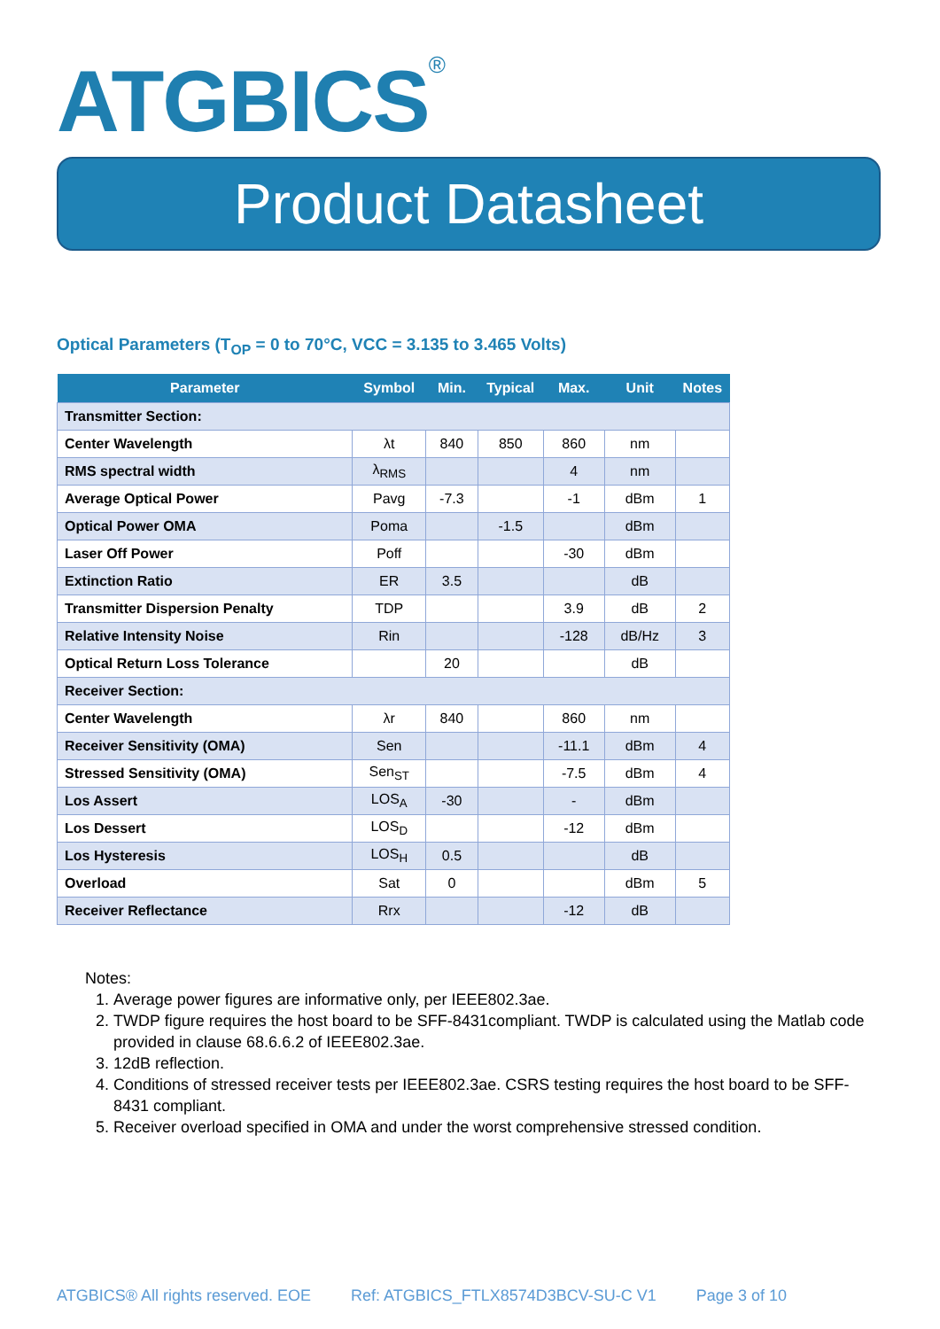ATGBICS<sup>®</sup>
Product Datasheet
Optical Parameters (T<sub>OP</sub> = 0 to 70°C, VCC = 3.135 to 3.465 Volts)
| Parameter | Symbol | Min. | Typical | Max. | Unit | Notes |
| --- | --- | --- | --- | --- | --- | --- |
| Transmitter Section: | | | | | | |
| Center Wavelength | λt | 840 | 850 | 860 | nm | |
| RMS spectral width | λ<sub>RMS</sub> | | | 4 | nm | |
| Average Optical Power | Pavg | -7.3 | | -1 | dBm | 1 |
| Optical Power OMA | Poma | | -1.5 | | dBm | |
| Laser Off Power | Poff | | | -30 | dBm | |
| Extinction Ratio | ER | 3.5 | | | dB | |
| Transmitter Dispersion Penalty | TDP | | | 3.9 | dB | 2 |
| Relative Intensity Noise | Rin | | | -128 | dB/Hz | 3 |
| Optical Return Loss Tolerance | | 20 | | | dB | |
| Receiver Section: | | | | | | |
| Center Wavelength | λr | 840 | | 860 | nm | |
| Receiver Sensitivity (OMA) | Sen | | | -11.1 | dBm | 4 |
| Stressed Sensitivity (OMA) | Sen<sub>ST</sub> | | | -7.5 | dBm | 4 |
| Los Assert | LOS<sub>A</sub> | -30 | | - | dBm | |
| Los Dessert | LOS<sub>D</sub> | | | -12 | dBm | |
| Los Hysteresis | LOS<sub>H</sub> | 0.5 | | | dB | |
| Overload | Sat | 0 | | | dBm | 5 |
| Receiver Reflectance | Rrx | | | -12 | dB | |
Notes:
1. Average power figures are informative only, per IEEE802.3ae.
2. TWDP figure requires the host board to be SFF-8431compliant. TWDP is calculated using the Matlab code provided in clause 68.6.6.2 of IEEE802.3ae.
3. 12dB reflection.
4. Conditions of stressed receiver tests per IEEE802.3ae. CSRS testing requires the host board to be SFF-8431 compliant.
5. Receiver overload specified in OMA and under the worst comprehensive stressed condition.
ATGBICS® All rights reserved. EOE Ref: ATGBICS_FTLX8574D3BCV-SU-C V1 Page 3 of 10